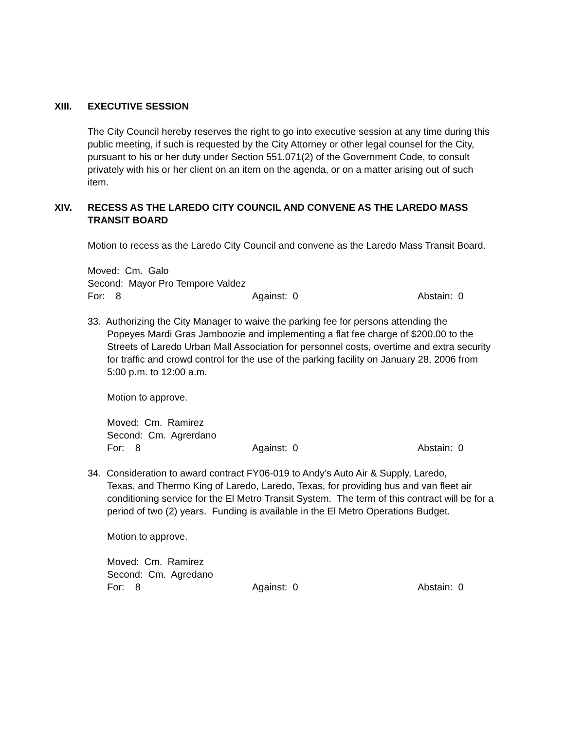XIII. EXECUTIVE SESSION
The City Council hereby reserves the right to go into executive session at any time during this public meeting, if such is requested by the City Attorney or other legal counsel for the City, pursuant to his or her duty under Section 551.071(2) of the Government Code, to consult privately with his or her client on an item on the agenda, or on a matter arising out of such item.
XIV. RECESS AS THE LAREDO CITY COUNCIL AND CONVENE AS THE LAREDO MASS TRANSIT BOARD
Motion to recess as the Laredo City Council and convene as the Laredo Mass Transit Board.
Moved: Cm. Galo
Second: Mayor Pro Tempore Valdez
For: 8 Against: 0 Abstain: 0
33. Authorizing the City Manager to waive the parking fee for persons attending the
Popeyes Mardi Gras Jamboozie and implementing a flat fee charge of $200.00 to the Streets of Laredo Urban Mall Association for personnel costs, overtime and extra security for traffic and crowd control for the use of the parking facility on January 28, 2006 from 5:00 p.m. to 12:00 a.m.
Motion to approve.
Moved: Cm. Ramirez
Second: Cm. Agrerdano
For: 8 Against: 0 Abstain: 0
34. Consideration to award contract FY06-019 to Andy’s Auto Air & Supply, Laredo,
Texas, and Thermo King of Laredo, Laredo, Texas, for providing bus and van fleet air conditioning service for the El Metro Transit System. The term of this contract will be for a period of two (2) years. Funding is available in the El Metro Operations Budget.
Motion to approve.
Moved: Cm. Ramirez
Second: Cm. Agredano
For: 8 Against: 0 Abstain: 0